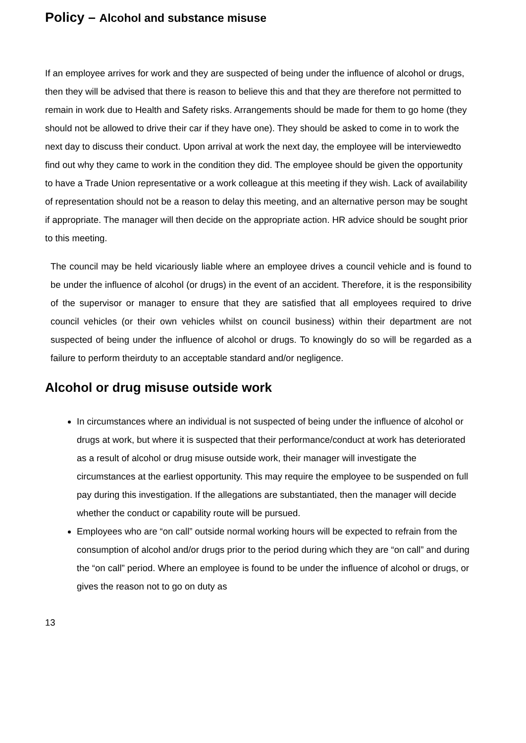Policy – Alcohol and substance misuse
If an employee arrives for work and they are suspected of being under the influence of alcohol or drugs, then they will be advised that there is reason to believe this and that they are therefore not permitted to remain in work due to Health and Safety risks. Arrangements should be made for them to go home (they should not be allowed to drive their car if they have one). They should be asked to come in to work the next day to discuss their conduct. Upon arrival at work the next day, the employee will be interviewedto find out why they came to work in the condition they did. The employee should be given the opportunity to have a Trade Union representative or a work colleague at this meeting if they wish. Lack of availability of representation should not be a reason to delay this meeting, and an alternative person may be sought if appropriate. The manager will then decide on the appropriate action. HR advice should be sought prior to this meeting.
The council may be held vicariously liable where an employee drives a council vehicle and is found to be under the influence of alcohol (or drugs) in the event of an accident. Therefore, it is the responsibility of the supervisor or manager to ensure that they are satisfied that all employees required to drive council vehicles (or their own vehicles whilst on council business) within their department are not suspected of being under the influence of alcohol or drugs. To knowingly do so will be regarded as a failure to perform theirduty to an acceptable standard and/or negligence.
Alcohol or drug misuse outside work
In circumstances where an individual is not suspected of being under the influence of alcohol or drugs at work, but where it is suspected that their performance/conduct at work has deteriorated as a result of alcohol or drug misuse outside work, their manager will investigate the circumstances at the earliest opportunity. This may require the employee to be suspended on full pay during this investigation. If the allegations are substantiated, then the manager will decide whether the conduct or capability route will be pursued.
Employees who are “on call” outside normal working hours will be expected to refrain from the consumption of alcohol and/or drugs prior to the period during which they are “on call” and during the “on call” period. Where an employee is found to be under the influence of alcohol or drugs, or gives the reason not to go on duty as
13